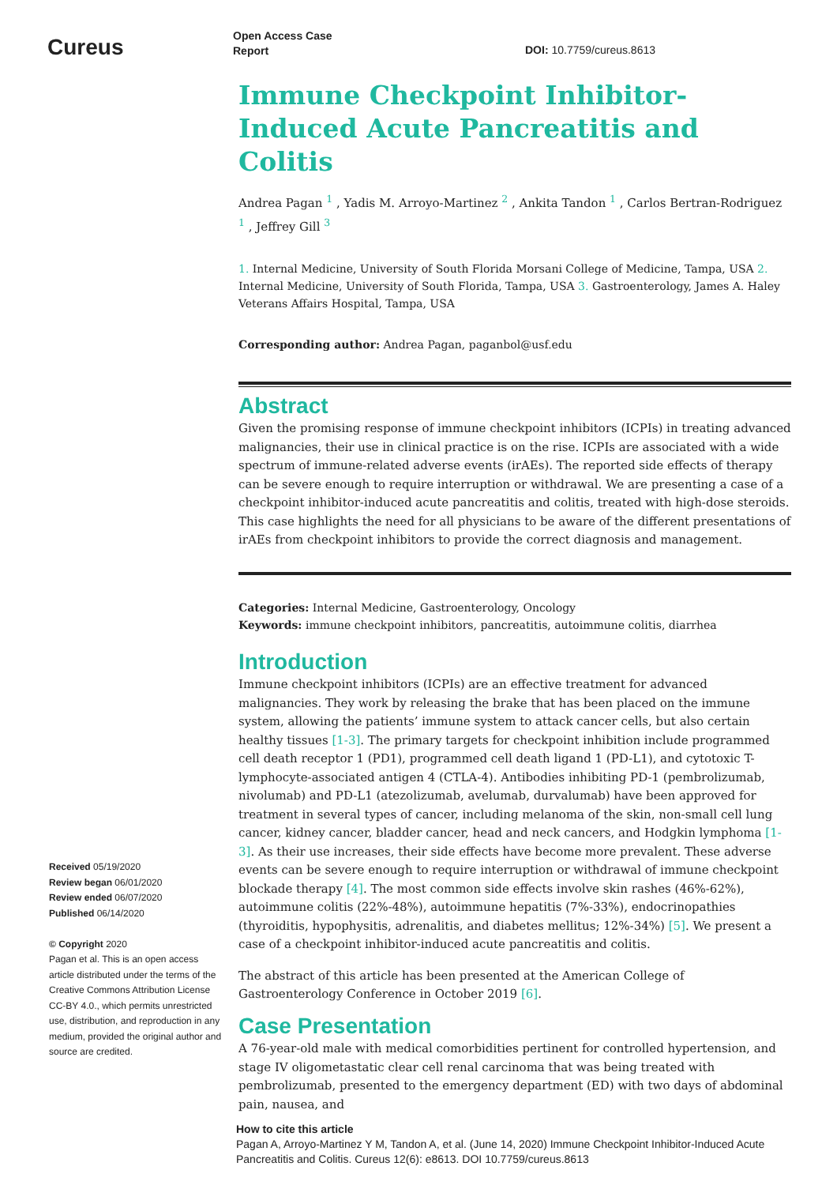Cureus
Open Access Case
Report
DOI: 10.7759/cureus.8613
Immune Checkpoint Inhibitor-Induced Acute Pancreatitis and Colitis
Andrea Pagan <sup>1</sup> , Yadis M. Arroyo-Martinez <sup>2</sup> , Ankita Tandon <sup>1</sup> , Carlos Bertran-Rodriguez <sup>1</sup> , Jeffrey Gill <sup>3</sup>
1. Internal Medicine, University of South Florida Morsani College of Medicine, Tampa, USA 2. Internal Medicine, University of South Florida, Tampa, USA 3. Gastroenterology, James A. Haley Veterans Affairs Hospital, Tampa, USA
Corresponding author: Andrea Pagan, paganbol@usf.edu
Abstract
Given the promising response of immune checkpoint inhibitors (ICPIs) in treating advanced malignancies, their use in clinical practice is on the rise. ICPIs are associated with a wide spectrum of immune-related adverse events (irAEs). The reported side effects of therapy can be severe enough to require interruption or withdrawal. We are presenting a case of a checkpoint inhibitor-induced acute pancreatitis and colitis, treated with high-dose steroids. This case highlights the need for all physicians to be aware of the different presentations of irAEs from checkpoint inhibitors to provide the correct diagnosis and management.
Categories: Internal Medicine, Gastroenterology, Oncology
Keywords: immune checkpoint inhibitors, pancreatitis, autoimmune colitis, diarrhea
Introduction
Immune checkpoint inhibitors (ICPIs) are an effective treatment for advanced malignancies. They work by releasing the brake that has been placed on the immune system, allowing the patients’ immune system to attack cancer cells, but also certain healthy tissues [1-3]. The primary targets for checkpoint inhibition include programmed cell death receptor 1 (PD1), programmed cell death ligand 1 (PD-L1), and cytotoxic T-lymphocyte-associated antigen 4 (CTLA-4). Antibodies inhibiting PD-1 (pembrolizumab, nivolumab) and PD-L1 (atezolizumab, avelumab, durvalumab) have been approved for treatment in several types of cancer, including melanoma of the skin, non-small cell lung cancer, kidney cancer, bladder cancer, head and neck cancers, and Hodgkin lymphoma [1-3]. As their use increases, their side effects have become more prevalent. These adverse events can be severe enough to require interruption or withdrawal of immune checkpoint blockade therapy [4]. The most common side effects involve skin rashes (46%-62%), autoimmune colitis (22%-48%), autoimmune hepatitis (7%-33%), endocrinopathies (thyroiditis, hypophysitis, adrenalitis, and diabetes mellitus; 12%-34%) [5]. We present a case of a checkpoint inhibitor-induced acute pancreatitis and colitis.
The abstract of this article has been presented at the American College of Gastroenterology Conference in October 2019 [6].
Case Presentation
A 76-year-old male with medical comorbidities pertinent for controlled hypertension, and stage IV oligometastatic clear cell renal carcinoma that was being treated with pembrolizumab, presented to the emergency department (ED) with two days of abdominal pain, nausea, and
Received 05/19/2020
Review began 06/01/2020
Review ended 06/07/2020
Published 06/14/2020
© Copyright 2020
Pagan et al. This is an open access article distributed under the terms of the Creative Commons Attribution License CC-BY 4.0., which permits unrestricted use, distribution, and reproduction in any medium, provided the original author and source are credited.
How to cite this article
Pagan A, Arroyo-Martinez Y M, Tandon A, et al. (June 14, 2020) Immune Checkpoint Inhibitor-Induced Acute Pancreatitis and Colitis. Cureus 12(6): e8613. DOI 10.7759/cureus.8613